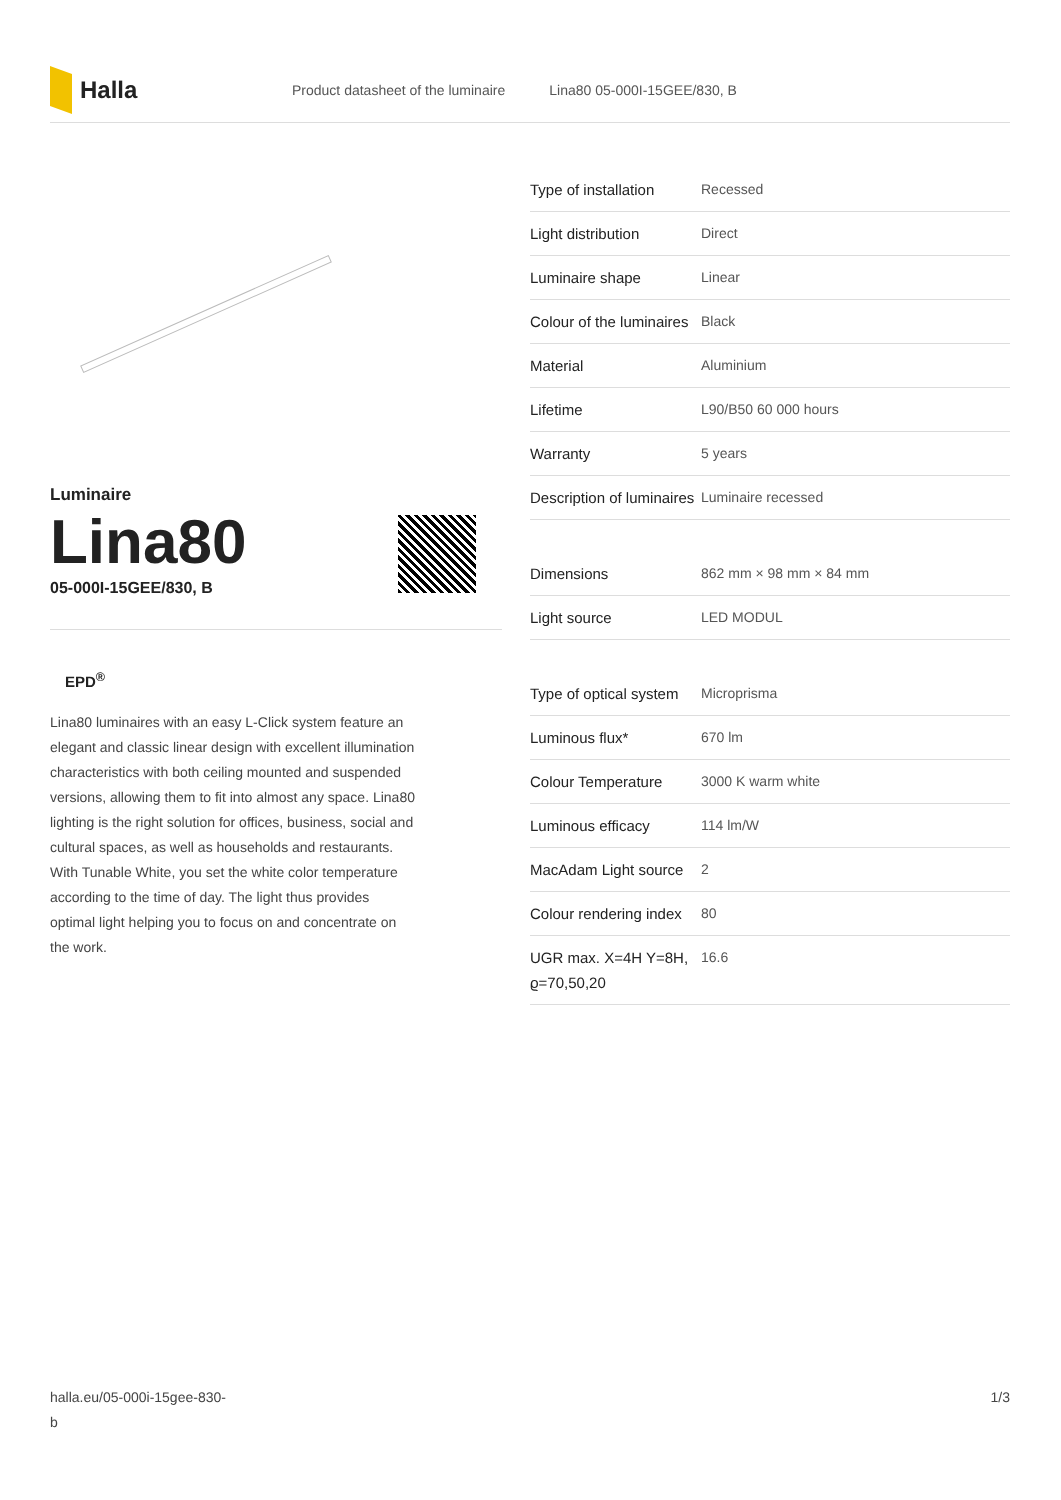Halla
Product datasheet of the luminaire Lina80 05-000I-15GEE/830, B
Luminaire
Lina80
05-000I-15GEE/830, B
EPD<sup>®</sup>
Lina80 luminaires with an easy L-Click system feature an elegant and classic linear design with excellent illumination characteristics with both ceiling mounted and suspended versions, allowing them to fit into almost any space. Lina80 lighting is the right solution for offices, business, social and cultural spaces, as well as households and restaurants. With Tunable White, you set the white color temperature according to the time of day. The light thus provides optimal light helping you to focus on and concentrate on the work.
| Type of installation | Recessed |
| Light distribution | Direct |
| Luminaire shape | Linear |
| Colour of the luminaires | Black |
| Material | Aluminium |
| Lifetime | L90/B50 60 000 hours |
| Warranty | 5 years |
| Description of luminaires | Luminaire recessed |
| Dimensions | 862 mm × 98 mm × 84 mm |
| Light source | LED MODUL |
| Type of optical system | Microprisma |
| Luminous flux* | 670 lm |
| Colour Temperature | 3000 K warm white |
| Luminous efficacy | 114 lm/W |
| MacAdam Light source | 2 |
| Colour rendering index | 80 |
| UGR max. X=4H Y=8H, ϱ=70,50,20 | 16.6 |
halla.eu/05-000i-15gee-830-
b 1/3